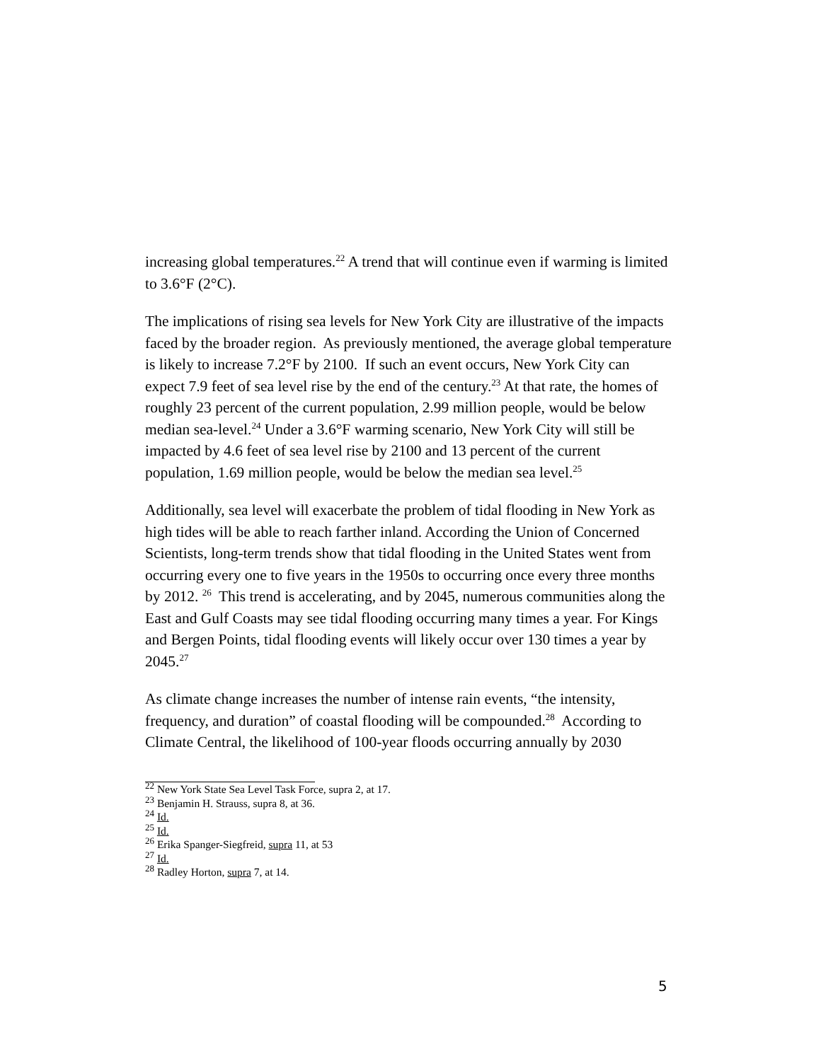increasing global temperatures.<sup>22</sup> A trend that will continue even if warming is limited to 3.6°F (2°C).
The implications of rising sea levels for New York City are illustrative of the impacts faced by the broader region. As previously mentioned, the average global temperature is likely to increase 7.2°F by 2100. If such an event occurs, New York City can expect 7.9 feet of sea level rise by the end of the century.<sup>23</sup> At that rate, the homes of roughly 23 percent of the current population, 2.99 million people, would be below median sea-level.<sup>24</sup> Under a 3.6°F warming scenario, New York City will still be impacted by 4.6 feet of sea level rise by 2100 and 13 percent of the current population, 1.69 million people, would be below the median sea level.<sup>25</sup>
Additionally, sea level will exacerbate the problem of tidal flooding in New York as high tides will be able to reach farther inland. According the Union of Concerned Scientists, long-term trends show that tidal flooding in the United States went from occurring every one to five years in the 1950s to occurring once every three months by 2012. <sup>26</sup> This trend is accelerating, and by 2045, numerous communities along the East and Gulf Coasts may see tidal flooding occurring many times a year. For Kings and Bergen Points, tidal flooding events will likely occur over 130 times a year by 2045.<sup>27</sup>
As climate change increases the number of intense rain events, “the intensity, frequency, and duration” of coastal flooding will be compounded.<sup>28</sup> According to Climate Central, the likelihood of 100-year floods occurring annually by 2030
<sup>22</sup> New York State Sea Level Task Force, supra 2, at 17.
<sup>23</sup> Benjamin H. Strauss, supra 8, at 36.
<sup>24</sup> Id.
<sup>25</sup> Id.
<sup>26</sup> Erika Spanger-Siegfreid, supra 11, at 53
<sup>27</sup> Id.
<sup>28</sup> Radley Horton, supra 7, at 14.
5